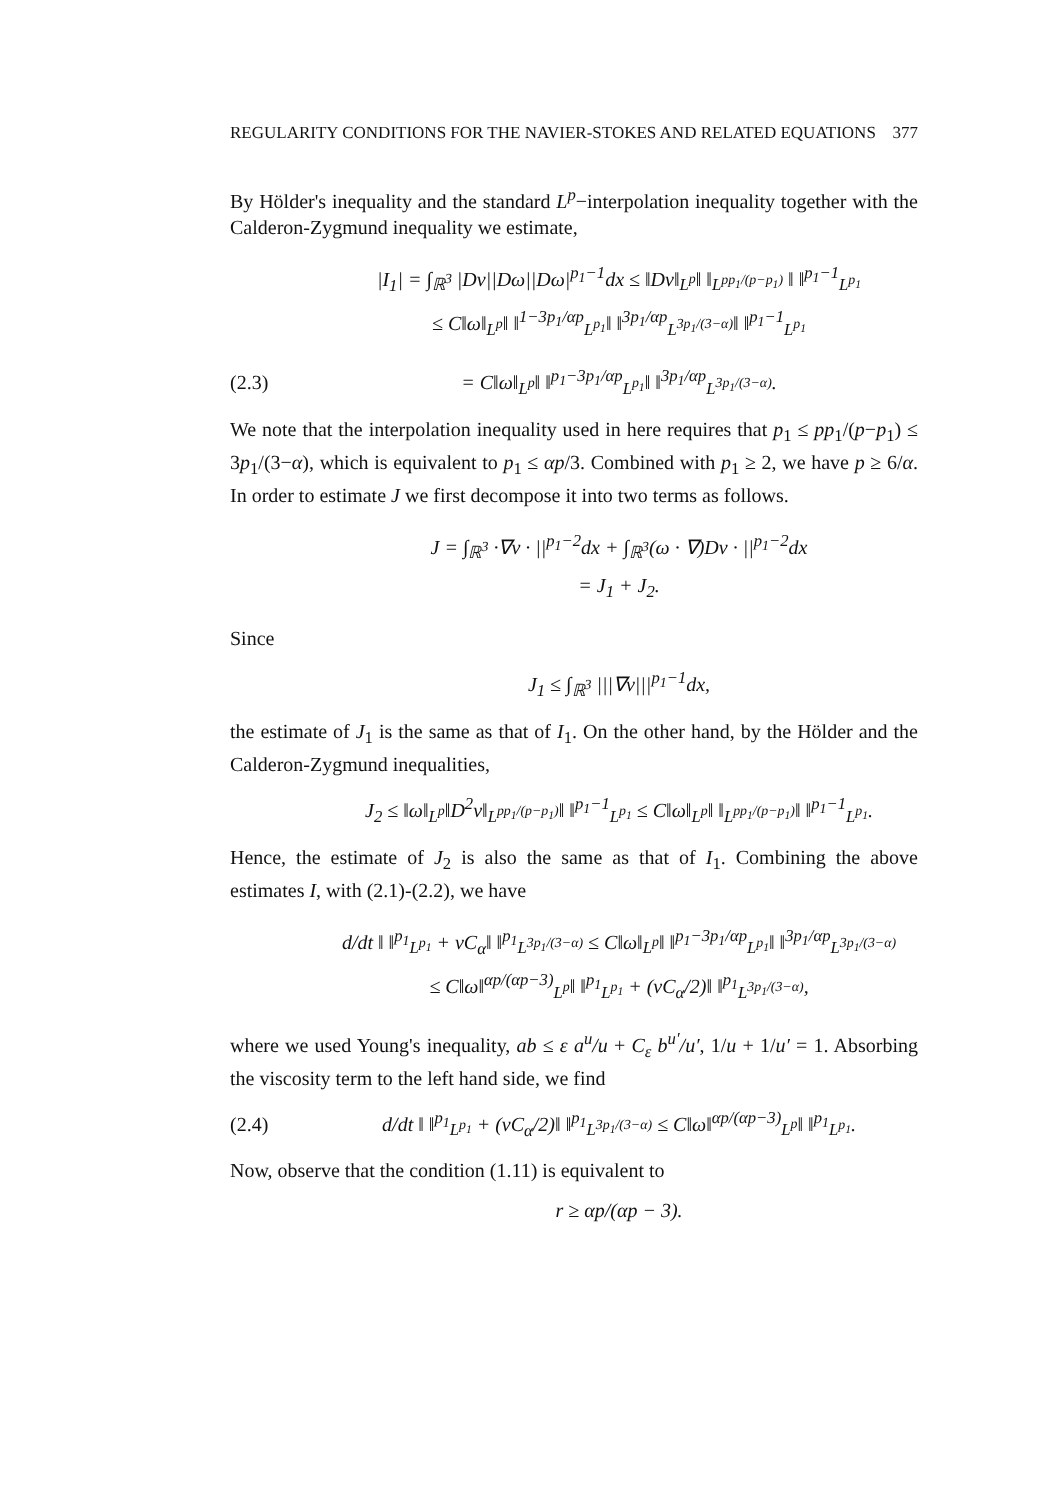REGULARITY CONDITIONS FOR THE NAVIER-STOKES AND RELATED EQUATIONS 377
By Hölder's inequality and the standard L<sup>p</sup>−interpolation inequality together with the Calderon-Zygmund inequality we estimate,
|I<sub>1</sub>| = ∫<sub>ℝ<sup>3</sup></sub> |Dv||Dω||Dω|<sup>p<sub>1</sub>−1</sup>dx ≤ ‖Dv‖<sub>L<sup>p</sup></sub>‖ ‖<sub>L<sup>pp<sub>1</sub>/(p−p<sub>1</sub>)</sup></sub> ‖ ‖<sup>p<sub>1</sub>−1</sup><sub>L<sup>p<sub>1</sub></sup></sub>
≤ C‖ω‖<sub>L<sup>p</sup></sub>‖ ‖<sup>1−3p<sub>1</sub>/αp</sup><sub>L<sup>p<sub>1</sub></sup></sub>‖ ‖<sup>3p<sub>1</sub>/αp</sup><sub>L<sup>3p<sub>1</sub>/(3−α)</sup></sub>‖ ‖<sup>p<sub>1</sub>−1</sup><sub>L<sup>p<sub>1</sub></sup></sub>
(2.3)
= C‖ω‖<sub>L<sup>p</sup></sub>‖ ‖<sup>p<sub>1</sub>−3p<sub>1</sub>/αp</sup><sub>L<sup>p<sub>1</sub></sup></sub>‖ ‖<sup>3p<sub>1</sub>/αp</sup><sub>L<sup>3p<sub>1</sub>/(3−α)</sup></sub>.
We note that the interpolation inequality used in here requires that p<sub>1</sub> ≤ pp<sub>1</sub>/(p−p<sub>1</sub>) ≤ 3p<sub>1</sub>/(3−α), which is equivalent to p<sub>1</sub> ≤ αp/3. Combined with p<sub>1</sub> ≥ 2, we have p ≥ 6/α. In order to estimate J we first decompose it into two terms as follows.
J = ∫<sub>ℝ<sup>3</sup></sub> ·∇v · ||<sup>p<sub>1</sub>−2</sup>dx + ∫<sub>ℝ<sup>3</sup></sub>(ω · ∇)Dv · ||<sup>p<sub>1</sub>−2</sup>dx
= J<sub>1</sub> + J<sub>2</sub>.
Since
J<sub>1</sub> ≤ ∫<sub>ℝ<sup>3</sup></sub> |||∇v|||<sup>p<sub>1</sub>−1</sup>dx,
the estimate of J<sub>1</sub> is the same as that of I<sub>1</sub>. On the other hand, by the Hölder and the Calderon-Zygmund inequalities,
J<sub>2</sub> ≤ ‖ω‖<sub>L<sup>p</sup></sub>‖D<sup>2</sup>v‖<sub>L<sup>pp<sub>1</sub>/(p−p<sub>1</sub>)</sup></sub>‖ ‖<sup>p<sub>1</sub>−1</sup><sub>L<sup>p<sub>1</sub></sup></sub> ≤ C‖ω‖<sub>L<sup>p</sup></sub>‖ ‖<sub>L<sup>pp<sub>1</sub>/(p−p<sub>1</sub>)</sup></sub>‖ ‖<sup>p<sub>1</sub>−1</sup><sub>L<sup>p<sub>1</sub></sup></sub>.
Hence, the estimate of J<sub>2</sub> is also the same as that of I<sub>1</sub>. Combining the above estimates I, with (2.1)-(2.2), we have
d/dt ‖ ‖<sup>p<sub>1</sub></sup><sub>L<sup>p<sub>1</sub></sup></sub> + νC<sub>α</sub>‖ ‖<sup>p<sub>1</sub></sup><sub>L<sup>3p<sub>1</sub>/(3−α)</sup></sub> ≤ C‖ω‖<sub>L<sup>p</sup></sub>‖ ‖<sup>p<sub>1</sub>−3p<sub>1</sub>/αp</sup><sub>L<sup>p<sub>1</sub></sup></sub>‖ ‖<sup>3p<sub>1</sub>/αp</sup><sub>L<sup>3p<sub>1</sub>/(3−α)</sup></sub>
≤ C‖ω‖<sup>αp/(αp−3)</sup><sub>L<sup>p</sup></sub>‖ ‖<sup>p<sub>1</sub></sup><sub>L<sup>p<sub>1</sub></sup></sub> + (νC<sub>α</sub>/2)‖ ‖<sup>p<sub>1</sub></sup><sub>L<sup>3p<sub>1</sub>/(3−α)</sup></sub>,
where we used Young's inequality, ab ≤ ε a<sup>u</sup>/u + C<sub>ε</sub> b<sup>u′</sup>/u′, 1/u + 1/u′ = 1. Absorbing the viscosity term to the left hand side, we find
(2.4)
d/dt ‖ ‖<sup>p<sub>1</sub></sup><sub>L<sup>p<sub>1</sub></sup></sub> + (νC<sub>α</sub>/2)‖ ‖<sup>p<sub>1</sub></sup><sub>L<sup>3p<sub>1</sub>/(3−α)</sup></sub> ≤ C‖ω‖<sup>αp/(αp−3)</sup><sub>L<sup>p</sup></sub>‖ ‖<sup>p<sub>1</sub></sup><sub>L<sup>p<sub>1</sub></sup></sub>.
Now, observe that the condition (1.11) is equivalent to
r ≥ αp/(αp − 3).